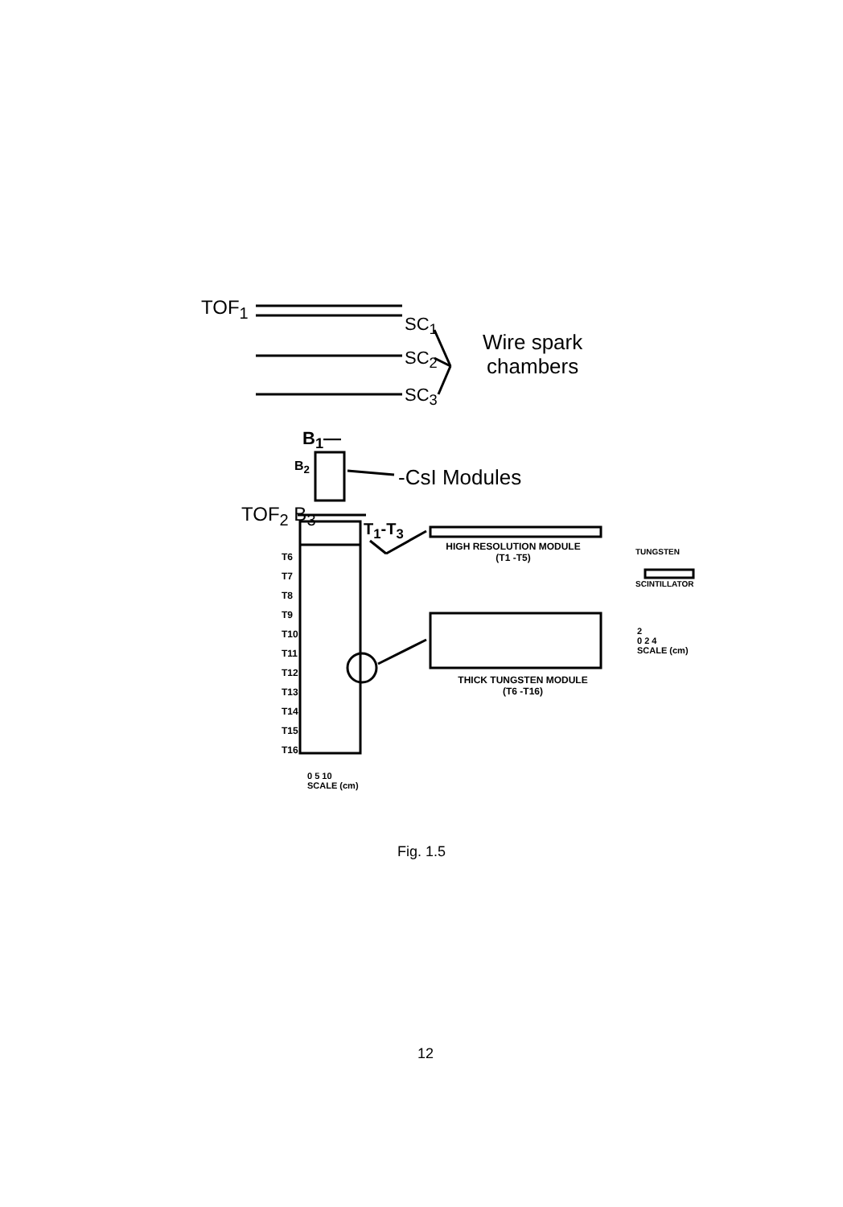TOF<sub>1</sub>
SC<sub>1</sub>
SC<sub>2</sub>
SC<sub>3</sub>
Wire spark
chambers
B<sub>1</sub>—
B<sub>2</sub> -CsI Modules
TOF<sub>2</sub> B<sub>3</sub>
T<sub>1</sub>-T<sub>3</sub>
T6
T7
T8
T9
T10
T11
T12
T13
T14
T15
T16
HIGH RESOLUTION MODULE
(T1 -T5)
TUNGSTEN
SCINTILLATOR
2
0 2 4
SCALE (cm)
THICK TUNGSTEN MODULE
(T6 -T16)
0 5 10
SCALE (cm)
Fig. 1.5
12